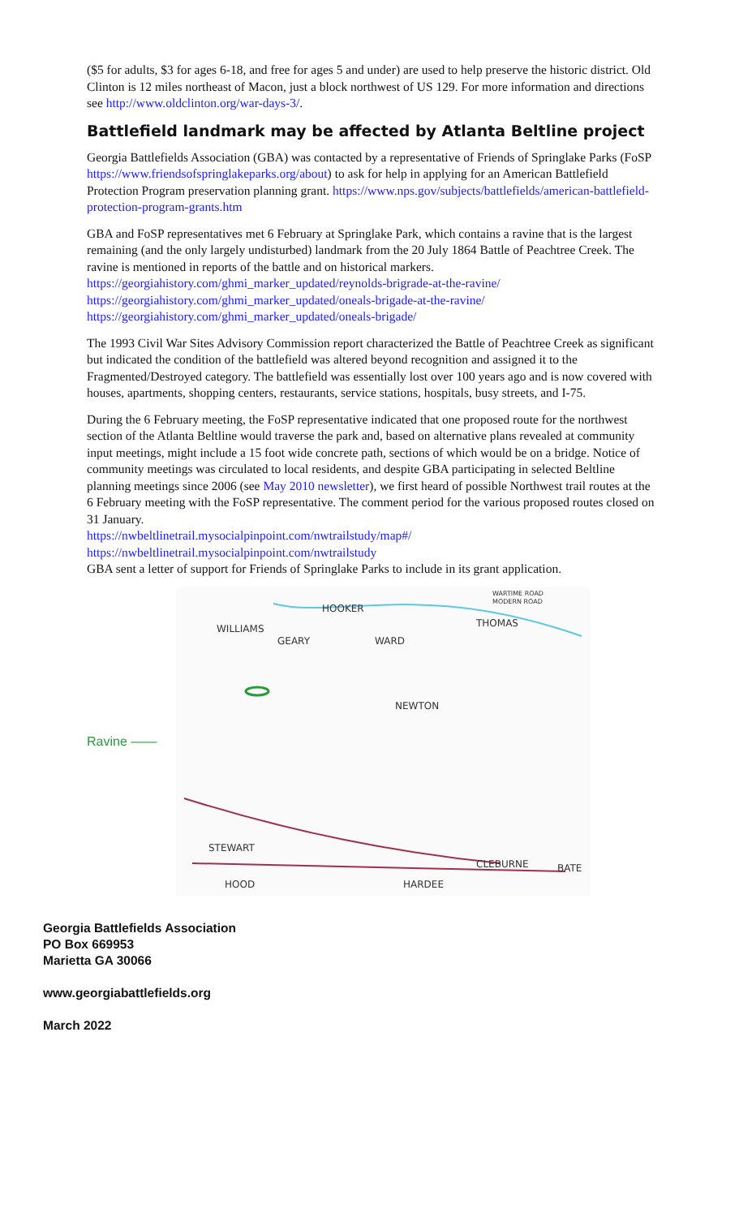($5 for adults, $3 for ages 6-18, and free for ages 5 and under) are used to help preserve the historic district. Old Clinton is 12 miles northeast of Macon, just a block northwest of US 129. For more information and directions see http://www.oldclinton.org/war-days-3/.
Battlefield landmark may be affected by Atlanta Beltline project
Georgia Battlefields Association (GBA) was contacted by a representative of Friends of Springlake Parks (FoSP https://www.friendsofspringlakeparks.org/about) to ask for help in applying for an American Battlefield Protection Program preservation planning grant. https://www.nps.gov/subjects/battlefields/american-battlefield-protection-program-grants.htm
GBA and FoSP representatives met 6 February at Springlake Park, which contains a ravine that is the largest remaining (and the only largely undisturbed) landmark from the 20 July 1864 Battle of Peachtree Creek. The ravine is mentioned in reports of the battle and on historical markers.
https://georgiahistory.com/ghmi_marker_updated/reynolds-brigrade-at-the-ravine/
https://georgiahistory.com/ghmi_marker_updated/oneals-brigade-at-the-ravine/
https://georgiahistory.com/ghmi_marker_updated/oneals-brigade/
The 1993 Civil War Sites Advisory Commission report characterized the Battle of Peachtree Creek as significant but indicated the condition of the battlefield was altered beyond recognition and assigned it to the Fragmented/Destroyed category. The battlefield was essentially lost over 100 years ago and is now covered with houses, apartments, shopping centers, restaurants, service stations, hospitals, busy streets, and I-75.
During the 6 February meeting, the FoSP representative indicated that one proposed route for the northwest section of the Atlanta Beltline would traverse the park and, based on alternative plans revealed at community input meetings, might include a 15 foot wide concrete path, sections of which would be on a bridge. Notice of community meetings was circulated to local residents, and despite GBA participating in selected Beltline planning meetings since 2006 (see May 2010 newsletter), we first heard of possible Northwest trail routes at the 6 February meeting with the FoSP representative. The comment period for the various proposed routes closed on 31 January.
https://nwbeltlinetrail.mysocialpinpoint.com/nwtrailstudy/map#/
https://nwbeltlinetrail.mysocialpinpoint.com/nwtrailstudy
GBA sent a letter of support for Friends of Springlake Parks to include in its grant application.
Ravine ——
HOOKER
THOMAS
WILLIAMS
GEARY
WARD
NEWTON
STEWART
HOOD
HARDEE
CLEBURNE
BATE
WARTIME ROAD
MODERN ROAD
Georgia Battlefields Association
PO Box 669953
Marietta GA 30066
www.georgiabattlefields.org
March 2022